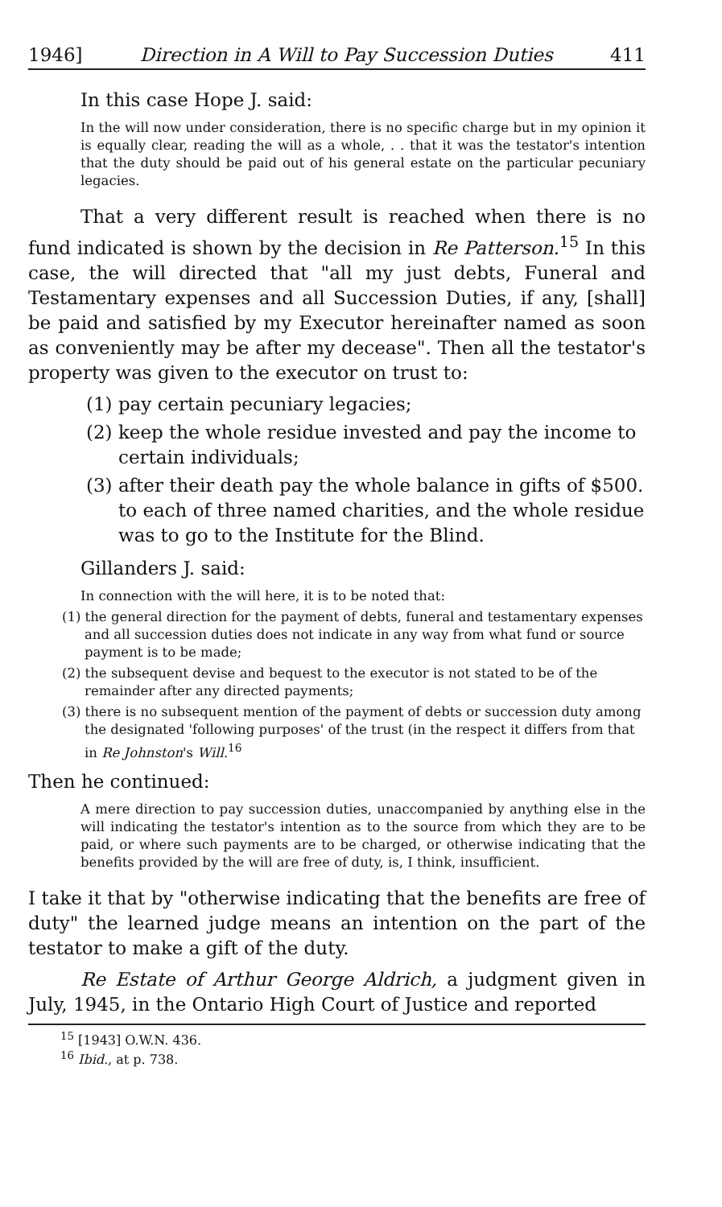1946] Direction in A Will to Pay Succession Duties 411
In this case Hope J. said:
In the will now under consideration, there is no specific charge but in my opinion it is equally clear, reading the will as a whole, . . that it was the testator's intention that the duty should be paid out of his general estate on the particular pecuniary legacies.
That a very different result is reached when there is no fund indicated is shown by the decision in Re Patterson.<sup>15</sup> In this case, the will directed that "all my just debts, Funeral and Testamentary expenses and all Succession Duties, if any, [shall] be paid and satisfied by my Executor hereinafter named as soon as conveniently may be after my decease". Then all the testator's property was given to the executor on trust to:
(1) pay certain pecuniary legacies;
(2) keep the whole residue invested and pay the income to certain individuals;
(3) after their death pay the whole balance in gifts of $500. to each of three named charities, and the whole residue was to go to the Institute for the Blind.
Gillanders J. said:
In connection with the will here, it is to be noted that:
(1) the general direction for the payment of debts, funeral and testamentary expenses and all succession duties does not indicate in any way from what fund or source payment is to be made;
(2) the subsequent devise and bequest to the executor is not stated to be of the remainder after any directed payments;
(3) there is no subsequent mention of the payment of debts or succession duty among the designated 'following purposes' of the trust (in the respect it differs from that in Re Johnston's Will.<sup>16</sup>
Then he continued:
A mere direction to pay succession duties, unaccompanied by anything else in the will indicating the testator's intention as to the source from which they are to be paid, or where such payments are to be charged, or otherwise indicating that the benefits provided by the will are free of duty, is, I think, insufficient.
I take it that by "otherwise indicating that the benefits are free of duty" the learned judge means an intention on the part of the testator to make a gift of the duty.
Re Estate of Arthur George Aldrich, a judgment given in July, 1945, in the Ontario High Court of Justice and reported
<sup>15</sup> [1943] O.W.N. 436.
<sup>16</sup> Ibid., at p. 738.